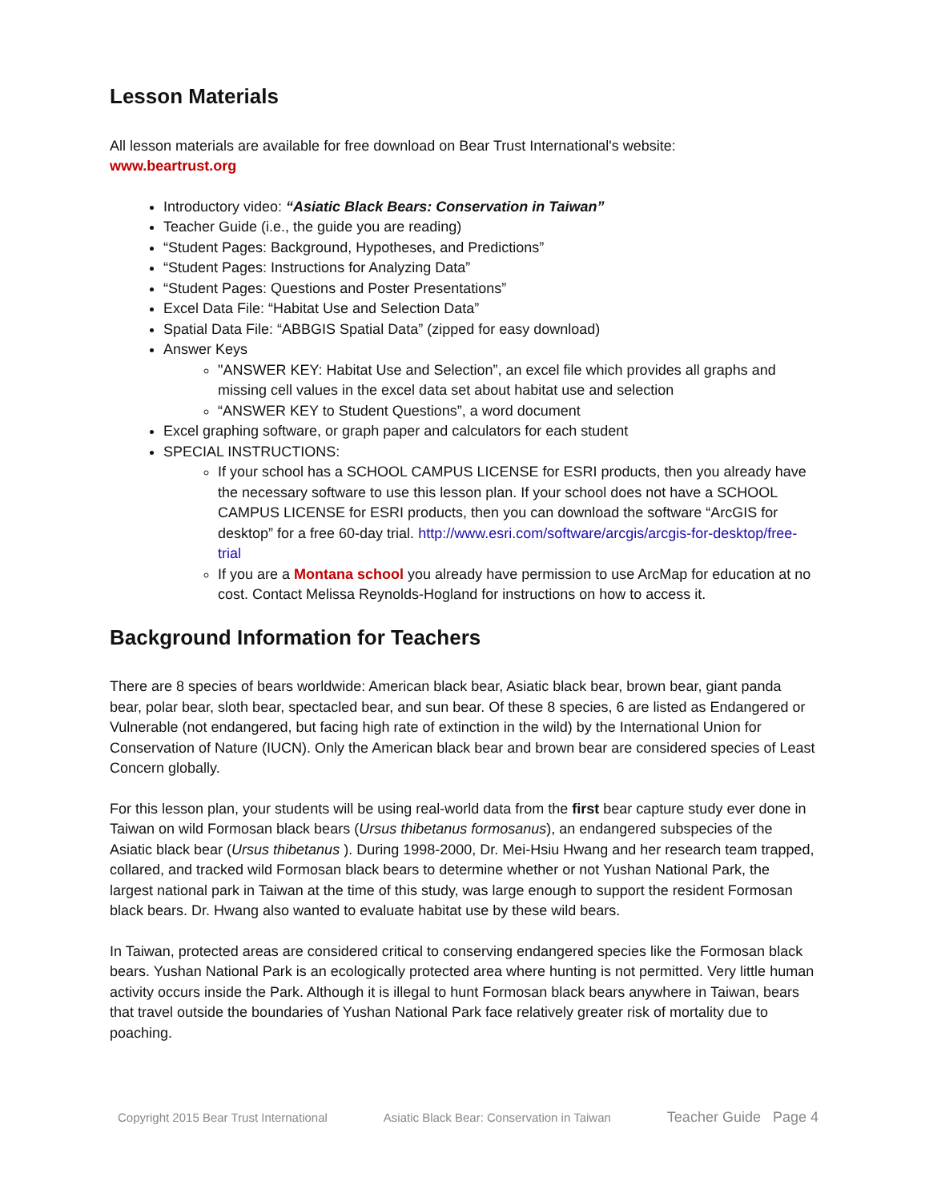Lesson Materials
All lesson materials are available for free download on Bear Trust International's website:
www.beartrust.org
Introductory video: “Asiatic Black Bears: Conservation in Taiwan”
Teacher Guide (i.e., the guide you are reading)
“Student Pages: Background, Hypotheses, and Predictions”
“Student Pages: Instructions for Analyzing Data”
“Student Pages: Questions and Poster Presentations”
Excel Data File: “Habitat Use and Selection Data”
Spatial Data File: “ABBGIS Spatial Data” (zipped for easy download)
Answer Keys
"ANSWER KEY: Habitat Use and Selection”, an excel file which provides all graphs and missing cell values in the excel data set about habitat use and selection
“ANSWER KEY to Student Questions”, a word document
Excel graphing software, or graph paper and calculators for each student
SPECIAL INSTRUCTIONS:
If your school has a SCHOOL CAMPUS LICENSE for ESRI products, then you already have the necessary software to use this lesson plan. If your school does not have a SCHOOL CAMPUS LICENSE for ESRI products, then you can download the software “ArcGIS for desktop” for a free 60-day trial. http://www.esri.com/software/arcgis/arcgis-for-desktop/free-trial
If you are a Montana school you already have permission to use ArcMap for education at no cost. Contact Melissa Reynolds-Hogland for instructions on how to access it.
Background Information for Teachers
There are 8 species of bears worldwide: American black bear, Asiatic black bear, brown bear, giant panda bear, polar bear, sloth bear, spectacled bear, and sun bear. Of these 8 species, 6 are listed as Endangered or Vulnerable (not endangered, but facing high rate of extinction in the wild) by the International Union for Conservation of Nature (IUCN). Only the American black bear and brown bear are considered species of Least Concern globally.
For this lesson plan, your students will be using real-world data from the first bear capture study ever done in Taiwan on wild Formosan black bears (Ursus thibetanus formosanus), an endangered subspecies of the Asiatic black bear (Ursus thibetanus ). During 1998-2000, Dr. Mei-Hsiu Hwang and her research team trapped, collared, and tracked wild Formosan black bears to determine whether or not Yushan National Park, the largest national park in Taiwan at the time of this study, was large enough to support the resident Formosan black bears. Dr. Hwang also wanted to evaluate habitat use by these wild bears.
In Taiwan, protected areas are considered critical to conserving endangered species like the Formosan black bears. Yushan National Park is an ecologically protected area where hunting is not permitted. Very little human activity occurs inside the Park. Although it is illegal to hunt Formosan black bears anywhere in Taiwan, bears that travel outside the boundaries of Yushan National Park face relatively greater risk of mortality due to poaching.
Copyright 2015 Bear Trust International Asiatic Black Bear: Conservation in Taiwan Teacher Guide Page 4